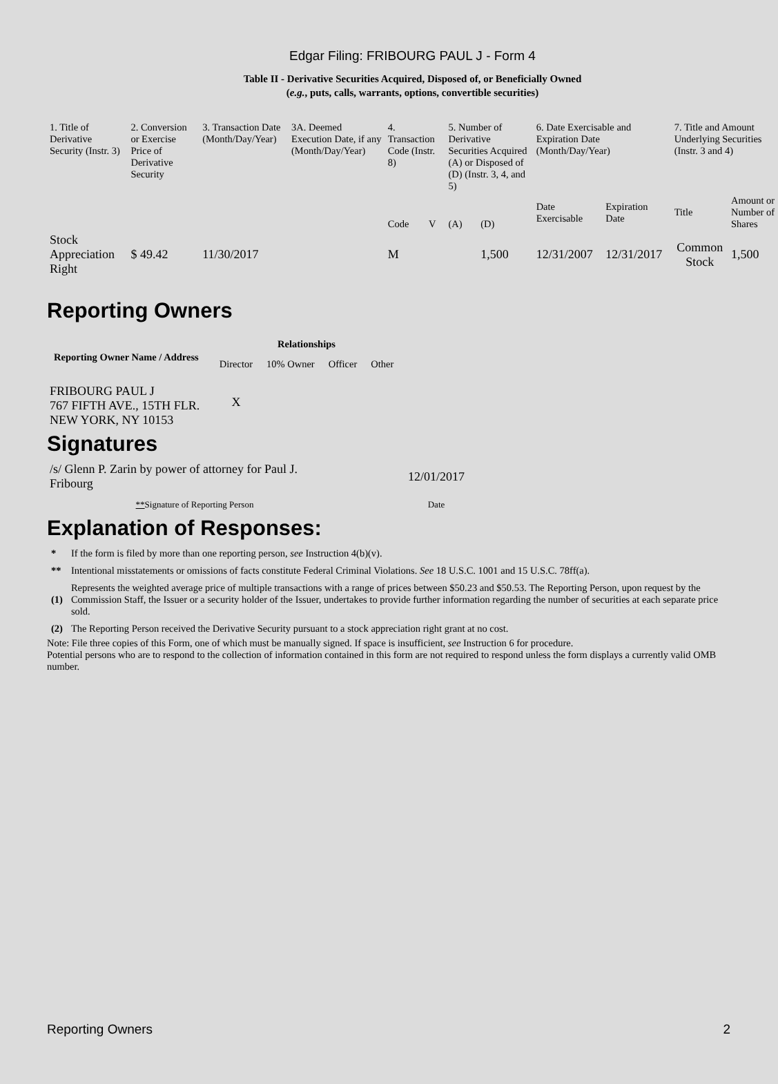Edgar Filing: FRIBOURG PAUL J - Form 4
Table II - Derivative Securities Acquired, Disposed of, or Beneficially Owned
(e.g., puts, calls, warrants, options, convertible securities)
| 1. Title of Derivative Security (Instr. 3) | 2. Conversion or Exercise Price of Derivative Security | 3. Transaction Date (Month/Day/Year) | 3A. Deemed Execution Date, if any (Month/Day/Year) | 4. Transaction Code (Instr. 8) | | 5. Number of Derivative Securities Acquired (A) or Disposed of (D) (Instr. 3, 4, and 5) | | 6. Date Exercisable and Expiration Date (Month/Day/Year) | | 7. Title and Amount Underlying Securities (Instr. 3 and 4) | |
| | | | | Code | V | (A) | (D) | Date Exercisable | Expiration Date | Title | Amount or Number of Shares |
| Stock Appreciation Right | $ 49.42 | 11/30/2017 | | M | | | 1,500 | 12/31/2007 | 12/31/2017 | Common Stock | 1,500 |
Reporting Owners
| Reporting Owner Name / Address | Relationships | | | |
| --- | --- | --- | --- | --- |
| | Director | 10% Owner | Officer | Other |
| FRIBOURG PAUL J 767 FIFTH AVE., 15TH FLR. NEW YORK, NY 10153 | X | | | |
Signatures
| /s/ Glenn P. Zarin by power of attorney for Paul J. Fribourg | 12/01/2017 |
| ** Signature of Reporting Person | Date |
Explanation of Responses:
| * | If the form is filed by more than one reporting person, see Instruction 4(b)(v). |
| ** | Intentional misstatements or omissions of facts constitute Federal Criminal Violations. See 18 U.S.C. 1001 and 15 U.S.C. 78ff(a). |
| (1) | Represents the weighted average price of multiple transactions with a range of prices between $50.23 and $50.53. The Reporting Person, upon request by the Commission Staff, the Issuer or a security holder of the Issuer, undertakes to provide further information regarding the number of securities at each separate price sold. |
| (2) | The Reporting Person received the Derivative Security pursuant to a stock appreciation right grant at no cost. |
Note: File three copies of this Form, one of which must be manually signed. If space is insufficient, see Instruction 6 for procedure.
Potential persons who are to respond to the collection of information contained in this form are not required to respond unless the form displays a currently valid OMB number.
Reporting Owners 2